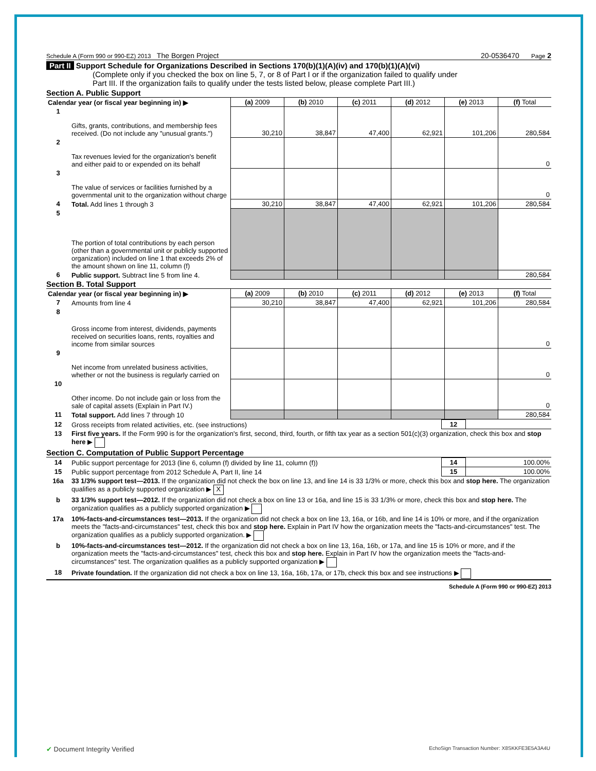Schedule A (Form 990 or 990-EZ) 2013 The Borgen Project 20-0536470 Page 2
Part II Support Schedule for Organizations Described in Sections 170(b)(1)(A)(iv) and 170(b)(1)(A)(vi)
(Complete only if you checked the box on line 5, 7, or 8 of Part I or if the organization failed to qualify under
Part III. If the organization fails to qualify under the tests listed below, please complete Part III.)
Section A. Public Support
| Calendar year (or fiscal year beginning in) ▶ | | (a) 2009 | (b) 2010 | (c) 2011 | (d) 2012 | (e) 2013 | (f) Total |
| 1 | Gifts, grants, contributions, and membership fees received. (Do not include any "unusual grants.") | 30,210 | 38,847 | 47,400 | 62,921 | 101,206 | 280,584 |
| 2 | Tax revenues levied for the organization's benefit and either paid to or expended on its behalf | | | | | | 0 |
| 3 | The value of services or facilities furnished by a governmental unit to the organization without charge | | | | | | 0 |
| 4 | Total. Add lines 1 through 3 | 30,210 | 38,847 | 47,400 | 62,921 | 101,206 | 280,584 |
| 5 | The portion of total contributions by each person (other than a governmental unit or publicly supported organization) included on line 1 that exceeds 2% of the amount shown on line 11, column (f) | | | | | | |
| 6 | Public support. Subtract line 5 from line 4. | | | | | | 280,584 |
Section B. Total Support
| Calendar year (or fiscal year beginning in) ▶ | | (a) 2009 | (b) 2010 | (c) 2011 | (d) 2012 | (e) 2013 | (f) Total |
| 7 | Amounts from line 4 | 30,210 | 38,847 | 47,400 | 62,921 | 101,206 | 280,584 |
| 8 | Gross income from interest, dividends, payments received on securities loans, rents, royalties and income from similar sources | | | | | | 0 |
| 9 | Net income from unrelated business activities, whether or not the business is regularly carried on | | | | | | 0 |
| 10 | Other income. Do not include gain or loss from the sale of capital assets (Explain in Part IV.) | | | | | | 0 |
| 11 | Total support. Add lines 7 through 10 | | | | | | 280,584 |
| 12 | Gross receipts from related activities, etc. (see instructions) | 12 | |
| 13 | First five years. If the Form 990 is for the organization's first, second, third, fourth, or fifth tax year as a section 501(c)(3) organization, check this box and stop here ▶ | | |
Section C. Computation of Public Support Percentage
| 14 | Public support percentage for 2013 (line 6, column (f) divided by line 11, column (f)) | 14 | 100.00% |
| 15 | Public support percentage from 2012 Schedule A, Part II, line 14 | 15 | 100.00% |
| 16a | 33 1/3% support test—2013. If the organization did not check the box on line 13, and line 14 is 33 1/3% or more, check this box and stop here. The organization qualifies as a publicly supported organization ▶ X | | |
| b | 33 1/3% support test—2012. If the organization did not check a box on line 13 or 16a, and line 15 is 33 1/3% or more, check this box and stop here. The organization qualifies as a publicly supported organization ▶ | | |
| 17a | 10%-facts-and-circumstances test—2013. If the organization did not check a box on line 13, 16a, or 16b, and line 14 is 10% or more, and if the organization meets the "facts-and-circumstances" test, check this box and stop here. Explain in Part IV how the organization meets the "facts-and-circumstances" test. The organization qualifies as a publicly supported organization. ▶ | | |
| b | 10%-facts-and-circumstances test—2012. If the organization did not check a box on line 13, 16a, 16b, or 17a, and line 15 is 10% or more, and if the organization meets the "facts-and-circumstances" test, check this box and stop here. Explain in Part IV how the organization meets the "facts-and-circumstances" test. The organization qualifies as a publicly supported organization ▶ | | |
| 18 | Private foundation. If the organization did not check a box on line 13, 16a, 16b, 17a, or 17b, check this box and see instructions ▶ | | |
Schedule A (Form 990 or 990-EZ) 2013
✔ Document Integrity Verified EchoSign Transaction Number: X8SKKFE3E5A3A4U